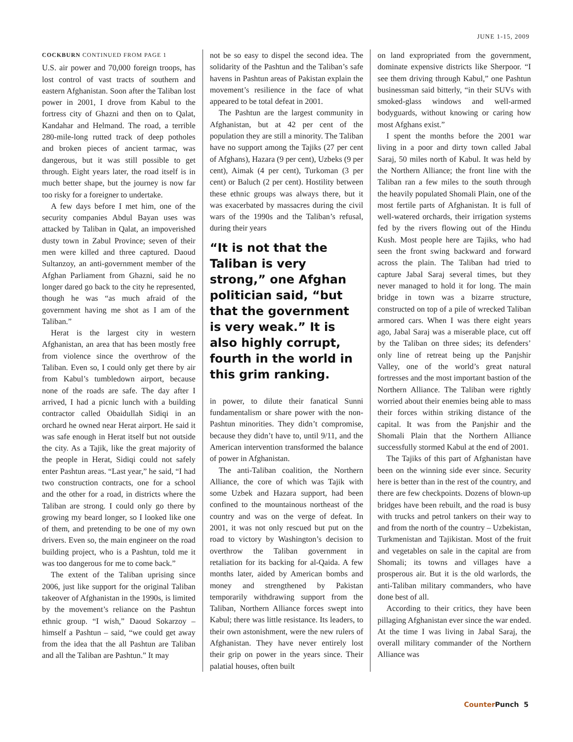JUNE 1-15, 2009
COCKBURN CONTINUED FROM PAGE 1
U.S. air power and 70,000 foreign troops, has lost control of vast tracts of southern and eastern Afghanistan. Soon after the Taliban lost power in 2001, I drove from Kabul to the fortress city of Ghazni and then on to Qalat, Kandahar and Helmand. The road, a terrible 280-mile-long rutted track of deep potholes and broken pieces of ancient tarmac, was dangerous, but it was still possible to get through. Eight years later, the road itself is in much better shape, but the journey is now far too risky for a foreigner to undertake.
A few days before I met him, one of the security companies Abdul Bayan uses was attacked by Taliban in Qalat, an impoverished dusty town in Zabul Province; seven of their men were killed and three captured. Daoud Sultanzoy, an anti-government member of the Afghan Parliament from Ghazni, said he no longer dared go back to the city he represented, though he was “as much afraid of the government having me shot as I am of the Taliban.”
Herat is the largest city in western Afghanistan, an area that has been mostly free from violence since the overthrow of the Taliban. Even so, I could only get there by air from Kabul’s tumbledown airport, because none of the roads are safe. The day after I arrived, I had a picnic lunch with a building contractor called Obaidullah Sidiqi in an orchard he owned near Herat airport. He said it was safe enough in Herat itself but not outside the city. As a Tajik, like the great majority of the people in Herat, Sidiqi could not safely enter Pashtun areas. “Last year,” he said, “I had two construction contracts, one for a school and the other for a road, in districts where the Taliban are strong. I could only go there by growing my beard longer, so I looked like one of them, and pretending to be one of my own drivers. Even so, the main engineer on the road building project, who is a Pashtun, told me it was too dangerous for me to come back.”
The extent of the Taliban uprising since 2006, just like support for the original Taliban takeover of Afghanistan in the 1990s, is limited by the movement’s reliance on the Pashtun ethnic group. “I wish,” Daoud Sokarzoy – himself a Pashtun – said, “we could get away from the idea that the all Pashtun are Taliban and all the Taliban are Pashtun.” It may
not be so easy to dispel the second idea. The solidarity of the Pashtun and the Taliban’s safe havens in Pashtun areas of Pakistan explain the movement’s resilience in the face of what appeared to be total defeat in 2001.
The Pashtun are the largest community in Afghanistan, but at 42 per cent of the population they are still a minority. The Taliban have no support among the Tajiks (27 per cent of Afghans), Hazara (9 per cent), Uzbeks (9 per cent), Aimak (4 per cent), Turkoman (3 per cent) or Baluch (2 per cent). Hostility between these ethnic groups was always there, but it was exacerbated by massacres during the civil wars of the 1990s and the Taliban’s refusal, during their years
“It is not that the Taliban is very strong,” one Afghan politician said, “but that the government is very weak.” It is also highly corrupt, fourth in the world in this grim ranking.
in power, to dilute their fanatical Sunni fundamentalism or share power with the non-Pashtun minorities. They didn’t compromise, because they didn’t have to, until 9/11, and the American intervention transformed the balance of power in Afghanistan.
The anti-Taliban coalition, the Northern Alliance, the core of which was Tajik with some Uzbek and Hazara support, had been confined to the mountainous northeast of the country and was on the verge of defeat. In 2001, it was not only rescued but put on the road to victory by Washington’s decision to overthrow the Taliban government in retaliation for its backing for al-Qaida. A few months later, aided by American bombs and money and strengthened by Pakistan temporarily withdrawing support from the Taliban, Northern Alliance forces swept into Kabul; there was little resistance. Its leaders, to their own astonishment, were the new rulers of Afghanistan. They have never entirely lost their grip on power in the years since. Their palatial houses, often built
on land expropriated from the government, dominate expensive districts like Sherpoor. “I see them driving through Kabul,” one Pashtun businessman said bitterly, “in their SUVs with smoked-glass windows and well-armed bodyguards, without knowing or caring how most Afghans exist.”
I spent the months before the 2001 war living in a poor and dirty town called Jabal Saraj, 50 miles north of Kabul. It was held by the Northern Alliance; the front line with the Taliban ran a few miles to the south through the heavily populated Shomali Plain, one of the most fertile parts of Afghanistan. It is full of well-watered orchards, their irrigation systems fed by the rivers flowing out of the Hindu Kush. Most people here are Tajiks, who had seen the front swing backward and forward across the plain. The Taliban had tried to capture Jabal Saraj several times, but they never managed to hold it for long. The main bridge in town was a bizarre structure, constructed on top of a pile of wrecked Taliban armored cars. When I was there eight years ago, Jabal Saraj was a miserable place, cut off by the Taliban on three sides; its defenders’ only line of retreat being up the Panjshir Valley, one of the world’s great natural fortresses and the most important bastion of the Northern Alliance. The Taliban were rightly worried about their enemies being able to mass their forces within striking distance of the capital. It was from the Panjshir and the Shomali Plain that the Northern Alliance successfully stormed Kabul at the end of 2001.
The Tajiks of this part of Afghanistan have been on the winning side ever since. Security here is better than in the rest of the country, and there are few checkpoints. Dozens of blown-up bridges have been rebuilt, and the road is busy with trucks and petrol tankers on their way to and from the north of the country – Uzbekistan, Turkmenistan and Tajikistan. Most of the fruit and vegetables on sale in the capital are from Shomali; its towns and villages have a prosperous air. But it is the old warlords, the anti-Taliban military commanders, who have done best of all.
According to their critics, they have been pillaging Afghanistan ever since the war ended. At the time I was living in Jabal Saraj, the overall military commander of the Northern Alliance was
Counter Punch 5